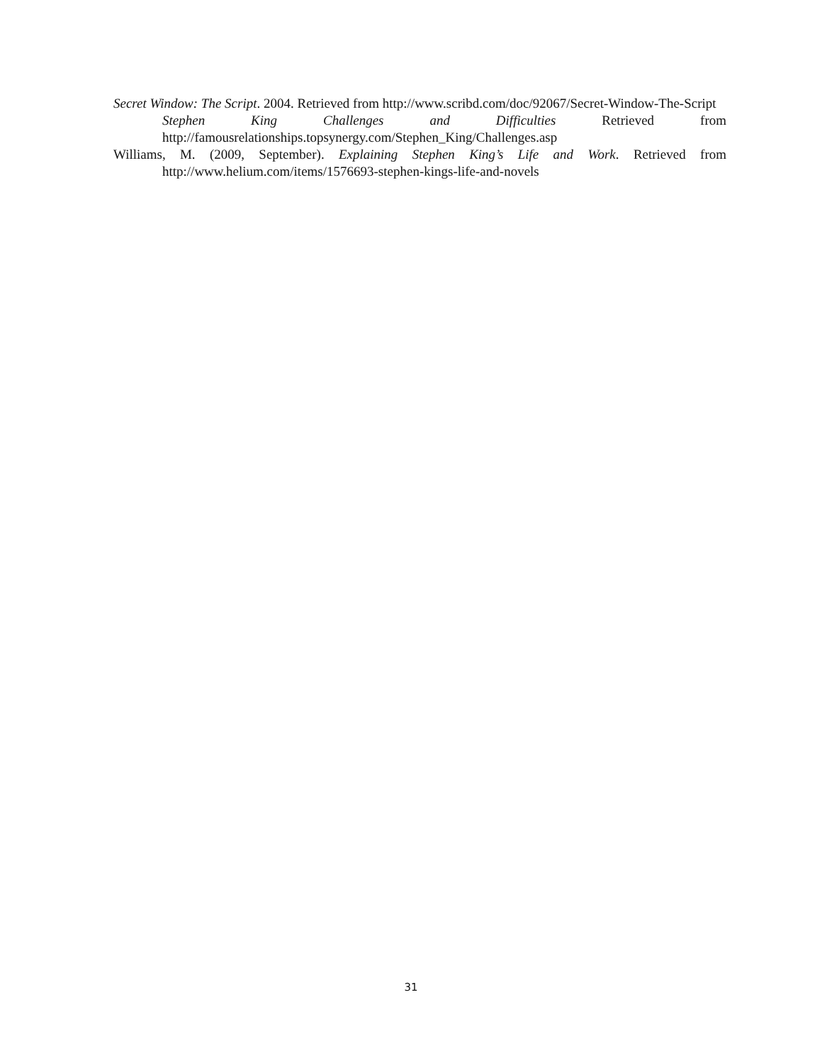Secret Window: The Script. 2004. Retrieved from http://www.scribd.com/doc/92067/Secret-Window-The-Script
Stephen King Challenges and Difficulties Retrieved from
http://famousrelationships.topsynergy.com/Stephen_King/Challenges.asp
Williams, M. (2009, September). Explaining Stephen King’s Life and Work. Retrieved from http://www.helium.com/items/1576693-stephen-kings-life-and-novels
31